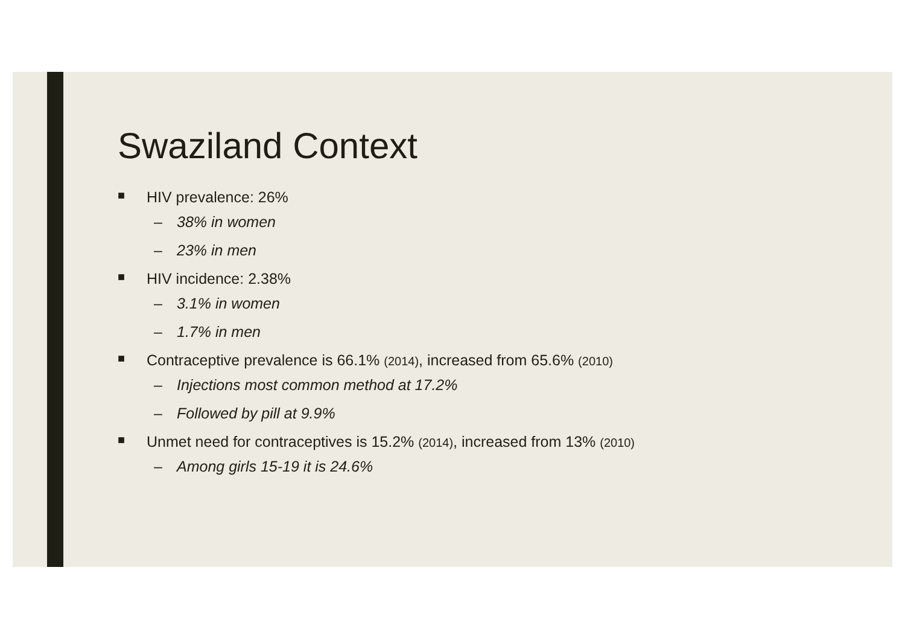Swaziland Context
■ HIV prevalence: 26%
– 38% in women
– 23% in men
■ HIV incidence: 2.38%
– 3.1% in women
– 1.7% in men
■ Contraceptive prevalence is 66.1% (2014), increased from 65.6% (2010)
– Injections most common method at 17.2%
– Followed by pill at 9.9%
■ Unmet need for contraceptives is 15.2% (2014), increased from 13% (2010)
– Among girls 15-19 it is 24.6%